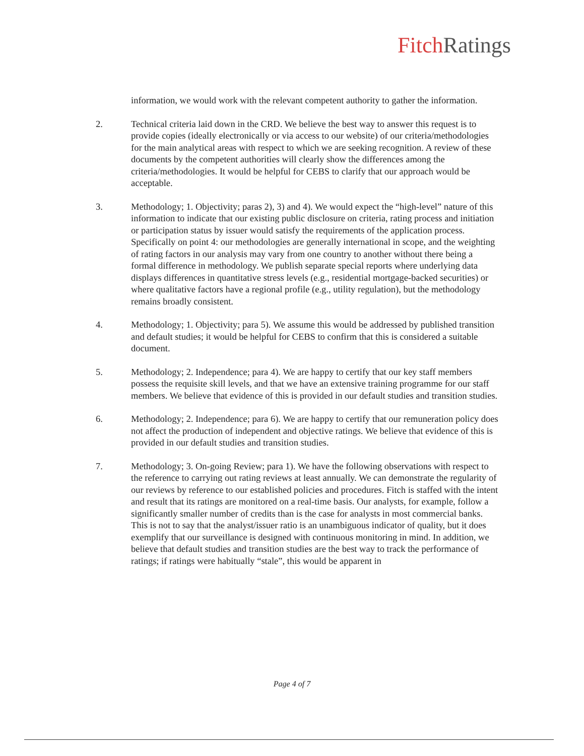Fitch Ratings
information, we would work with the relevant competent authority to gather the information.
2. Technical criteria laid down in the CRD. We believe the best way to answer this request is to provide copies (ideally electronically or via access to our website) of our criteria/methodologies for the main analytical areas with respect to which we are seeking recognition. A review of these documents by the competent authorities will clearly show the differences among the criteria/methodologies. It would be helpful for CEBS to clarify that our approach would be acceptable.
3. Methodology; 1. Objectivity; paras 2), 3) and 4). We would expect the “high-level” nature of this information to indicate that our existing public disclosure on criteria, rating process and initiation or participation status by issuer would satisfy the requirements of the application process. Specifically on point 4: our methodologies are generally international in scope, and the weighting of rating factors in our analysis may vary from one country to another without there being a formal difference in methodology. We publish separate special reports where underlying data displays differences in quantitative stress levels (e.g., residential mortgage-backed securities) or where qualitative factors have a regional profile (e.g., utility regulation), but the methodology remains broadly consistent.
4. Methodology; 1. Objectivity; para 5). We assume this would be addressed by published transition and default studies; it would be helpful for CEBS to confirm that this is considered a suitable document.
5. Methodology; 2. Independence; para 4). We are happy to certify that our key staff members possess the requisite skill levels, and that we have an extensive training programme for our staff members. We believe that evidence of this is provided in our default studies and transition studies.
6. Methodology; 2. Independence; para 6). We are happy to certify that our remuneration policy does not affect the production of independent and objective ratings. We believe that evidence of this is provided in our default studies and transition studies.
7. Methodology; 3. On-going Review; para 1). We have the following observations with respect to the reference to carrying out rating reviews at least annually. We can demonstrate the regularity of our reviews by reference to our established policies and procedures. Fitch is staffed with the intent and result that its ratings are monitored on a real-time basis. Our analysts, for example, follow a significantly smaller number of credits than is the case for analysts in most commercial banks. This is not to say that the analyst/issuer ratio is an unambiguous indicator of quality, but it does exemplify that our surveillance is designed with continuous monitoring in mind. In addition, we believe that default studies and transition studies are the best way to track the performance of ratings; if ratings were habitually “stale”, this would be apparent in
Page 4 of 7